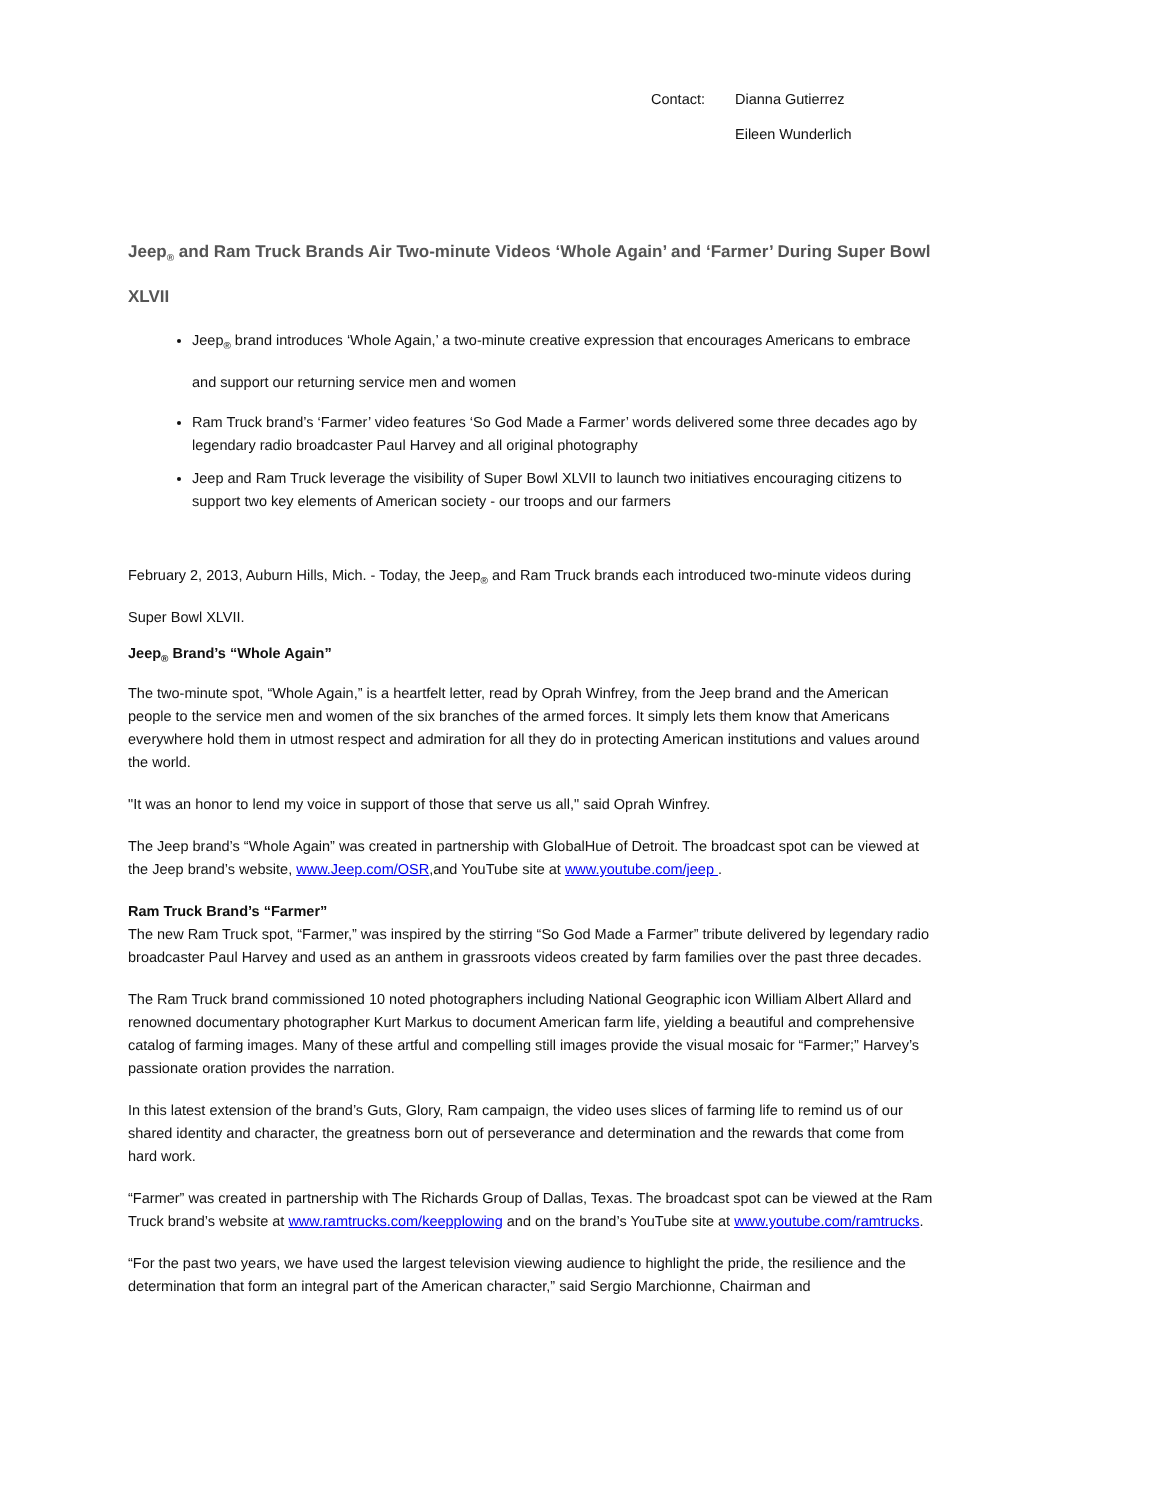Contact: Dianna Gutierrez Eileen Wunderlich
Jeep<sub>®</sub> and Ram Truck Brands Air Two-minute Videos ‘Whole Again’ and ‘Farmer’ During Super Bowl XLVII
Jeep<sub>®</sub> brand introduces ‘Whole Again,’ a two-minute creative expression that encourages Americans to embrace and support our returning service men and women
Ram Truck brand’s ‘Farmer’ video features ‘So God Made a Farmer’ words delivered some three decades ago by legendary radio broadcaster Paul Harvey and all original photography
Jeep and Ram Truck leverage the visibility of Super Bowl XLVII to launch two initiatives encouraging citizens to support two key elements of American society - our troops and our farmers
February 2, 2013, Auburn Hills, Mich. - Today, the Jeep<sub>®</sub> and Ram Truck brands each introduced two-minute videos during Super Bowl XLVII.
Jeep<sub>®</sub> Brand’s “Whole Again”
The two-minute spot, “Whole Again,” is a heartfelt letter, read by Oprah Winfrey, from the Jeep brand and the American people to the service men and women of the six branches of the armed forces. It simply lets them know that Americans everywhere hold them in utmost respect and admiration for all they do in protecting American institutions and values around the world.
"It was an honor to lend my voice in support of those that serve us all," said Oprah Winfrey.
The Jeep brand’s “Whole Again” was created in partnership with GlobalHue of Detroit. The broadcast spot can be viewed at the Jeep brand’s website, www.Jeep.com/OSR,and YouTube site at www.youtube.com/jeep .
Ram Truck Brand’s “Farmer”
The new Ram Truck spot, “Farmer,” was inspired by the stirring “So God Made a Farmer” tribute delivered by legendary radio broadcaster Paul Harvey and used as an anthem in grassroots videos created by farm families over the past three decades.
The Ram Truck brand commissioned 10 noted photographers including National Geographic icon William Albert Allard and renowned documentary photographer Kurt Markus to document American farm life, yielding a beautiful and comprehensive catalog of farming images. Many of these artful and compelling still images provide the visual mosaic for “Farmer;” Harvey’s passionate oration provides the narration.
In this latest extension of the brand’s Guts, Glory, Ram campaign, the video uses slices of farming life to remind us of our shared identity and character, the greatness born out of perseverance and determination and the rewards that come from hard work.
“Farmer” was created in partnership with The Richards Group of Dallas, Texas. The broadcast spot can be viewed at the Ram Truck brand’s website at www.ramtrucks.com/keepplowing and on the brand’s YouTube site at www.youtube.com/ramtrucks.
“For the past two years, we have used the largest television viewing audience to highlight the pride, the resilience and the determination that form an integral part of the American character,” said Sergio Marchionne, Chairman and